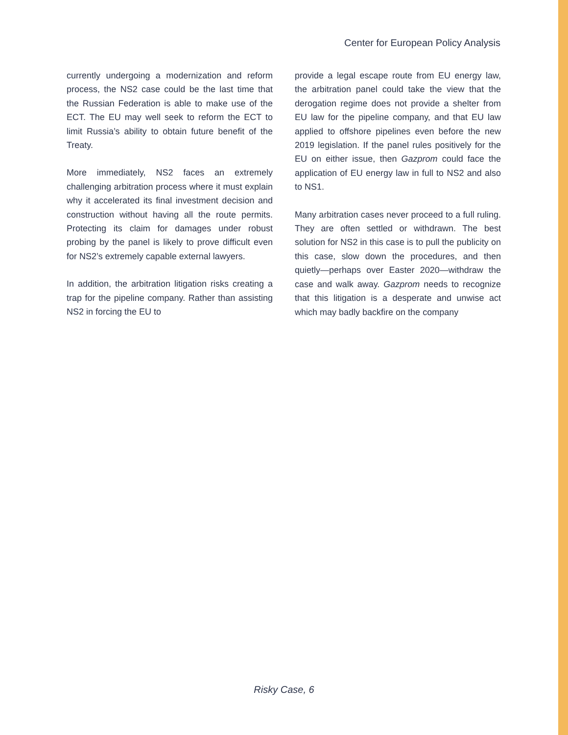Center for European Policy Analysis
currently undergoing a modernization and reform process, the NS2 case could be the last time that the Russian Federation is able to make use of the ECT. The EU may well seek to reform the ECT to limit Russia’s ability to obtain future benefit of the Treaty.
More immediately, NS2 faces an extremely challenging arbitration process where it must explain why it accelerated its final investment decision and construction without having all the route permits. Protecting its claim for damages under robust probing by the panel is likely to prove difficult even for NS2’s extremely capable external lawyers.
In addition, the arbitration litigation risks creating a trap for the pipeline company. Rather than assisting NS2 in forcing the EU to
provide a legal escape route from EU energy law, the arbitration panel could take the view that the derogation regime does not provide a shelter from EU law for the pipeline company, and that EU law applied to offshore pipelines even before the new 2019 legislation. If the panel rules positively for the EU on either issue, then Gazprom could face the application of EU energy law in full to NS2 and also to NS1.
Many arbitration cases never proceed to a full ruling. They are often settled or withdrawn. The best solution for NS2 in this case is to pull the publicity on this case, slow down the procedures, and then quietly—perhaps over Easter 2020—withdraw the case and walk away. Gazprom needs to recognize that this litigation is a desperate and unwise act which may badly backfire on the company
Risky Case, 6